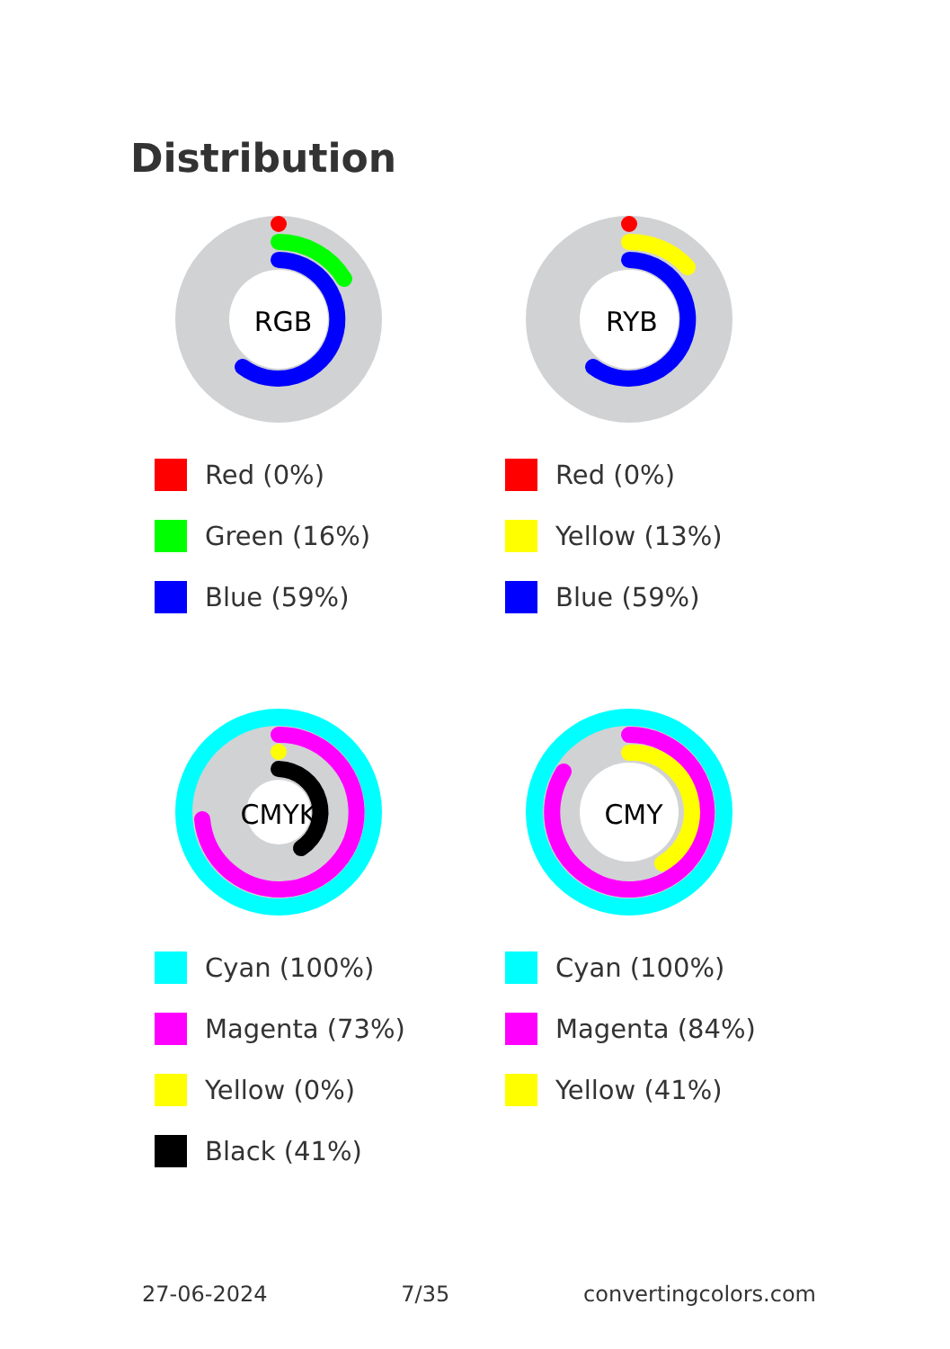Distribution
RGB
Red (0%)
Green (16%)
Blue (59%)
RYB
Red (0%)
Yellow (13%)
Blue (59%)
CMYK
Cyan (100%)
Magenta (73%)
Yellow (0%)
Black (41%)
CMY
Cyan (100%)
Magenta (84%)
Yellow (41%)
27-06-2024 7/35 convertingcolors.com